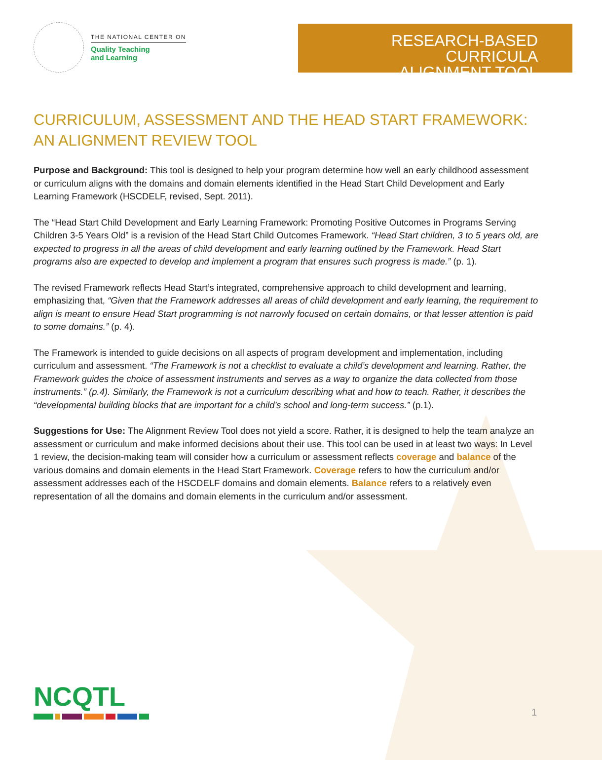THE NATIONAL CENTER ON
Quality Teaching
and Learning
RESEARCH-BASED CURRICULA
ALIGNMENT TOOL
CURRICULUM, ASSESSMENT AND THE HEAD START FRAMEWORK:
AN ALIGNMENT REVIEW TOOL
Purpose and Background: This tool is designed to help your program determine how well an early childhood assessment or curriculum aligns with the domains and domain elements identified in the Head Start Child Development and Early Learning Framework (HSCDELF, revised, Sept. 2011).
The “Head Start Child Development and Early Learning Framework: Promoting Positive Outcomes in Programs Serving Children 3-5 Years Old” is a revision of the Head Start Child Outcomes Framework. “Head Start children, 3 to 5 years old, are expected to progress in all the areas of child development and early learning outlined by the Framework. Head Start programs also are expected to develop and implement a program that ensures such progress is made.” (p. 1).
The revised Framework reflects Head Start’s integrated, comprehensive approach to child development and learning, emphasizing that, “Given that the Framework addresses all areas of child development and early learning, the requirement to align is meant to ensure Head Start programming is not narrowly focused on certain domains, or that lesser attention is paid to some domains.” (p. 4).
The Framework is intended to guide decisions on all aspects of program development and implementation, including curriculum and assessment. “The Framework is not a checklist to evaluate a child’s development and learning. Rather, the Framework guides the choice of assessment instruments and serves as a way to organize the data collected from those instruments.” (p.4). Similarly, the Framework is not a curriculum describing what and how to teach. Rather, it describes the “developmental building blocks that are important for a child’s school and long-term success.” (p.1).
Suggestions for Use: The Alignment Review Tool does not yield a score. Rather, it is designed to help the team analyze an assessment or curriculum and make informed decisions about their use. This tool can be used in at least two ways: In Level 1 review, the decision-making team will consider how a curriculum or assessment reflects coverage and balance of the various domains and domain elements in the Head Start Framework. Coverage refers to how the curriculum and/or assessment addresses each of the HSCDELF domains and domain elements. Balance refers to a relatively even representation of all the domains and domain elements in the curriculum and/or assessment.
NCQTL 1